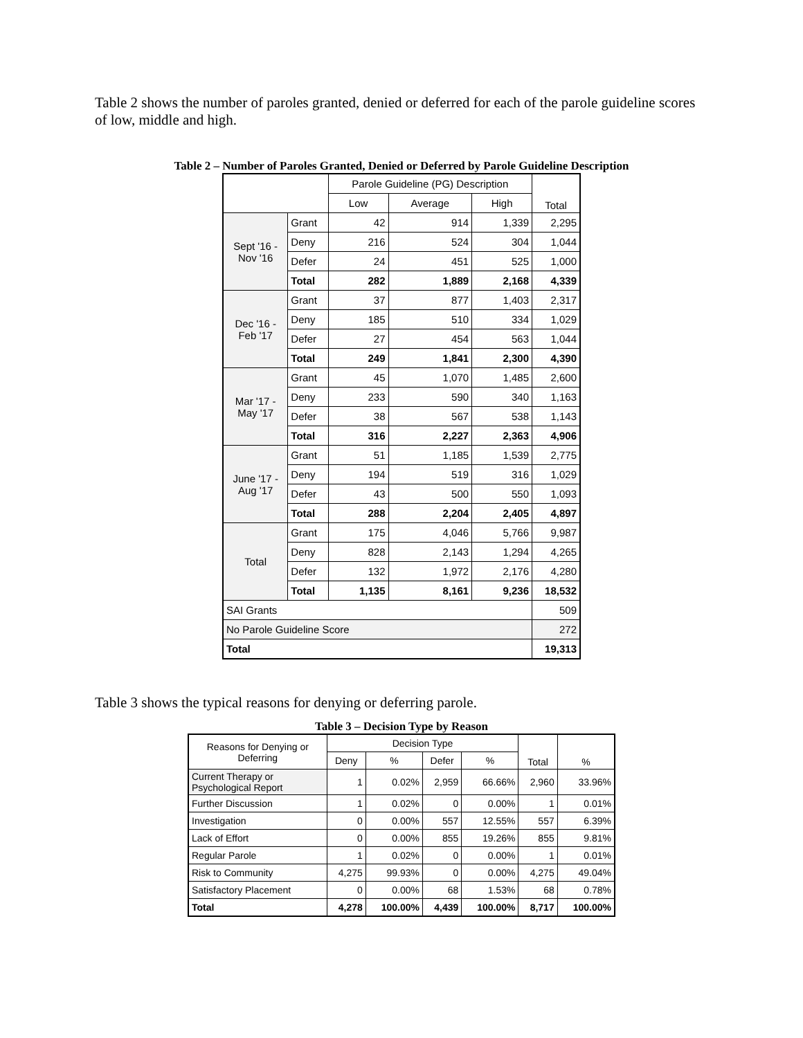Table 2 shows the number of paroles granted, denied or deferred for each of the parole guideline scores of low, middle and high.
Table 2 – Number of Paroles Granted, Denied or Deferred by Parole Guideline Description
| | | Parole Guideline (PG) Description | | | Total |
| --- | --- | --- | --- | --- | --- |
| | | Low | Average | High | |
| Sept '16 - Nov '16 | Grant | 42 | 914 | 1,339 | 2,295 |
| | Deny | 216 | 524 | 304 | 1,044 |
| | Defer | 24 | 451 | 525 | 1,000 |
| | Total | 282 | 1,889 | 2,168 | 4,339 |
| Dec '16 - Feb '17 | Grant | 37 | 877 | 1,403 | 2,317 |
| | Deny | 185 | 510 | 334 | 1,029 |
| | Defer | 27 | 454 | 563 | 1,044 |
| | Total | 249 | 1,841 | 2,300 | 4,390 |
| Mar '17 - May '17 | Grant | 45 | 1,070 | 1,485 | 2,600 |
| | Deny | 233 | 590 | 340 | 1,163 |
| | Defer | 38 | 567 | 538 | 1,143 |
| | Total | 316 | 2,227 | 2,363 | 4,906 |
| June '17 - Aug '17 | Grant | 51 | 1,185 | 1,539 | 2,775 |
| | Deny | 194 | 519 | 316 | 1,029 |
| | Defer | 43 | 500 | 550 | 1,093 |
| | Total | 288 | 2,204 | 2,405 | 4,897 |
| Total | Grant | 175 | 4,046 | 5,766 | 9,987 |
| | Deny | 828 | 2,143 | 1,294 | 4,265 |
| | Defer | 132 | 1,972 | 2,176 | 4,280 |
| | Total | 1,135 | 8,161 | 9,236 | 18,532 |
| SAI Grants | | | | | 509 |
| No Parole Guideline Score | | | | | 272 |
| Total | | | | | 19,313 |
Table 3 shows the typical reasons for denying or deferring parole.
Table 3 – Decision Type by Reason
| Reasons for Denying or Deferring | Decision Type | | | | Total | % |
| --- | --- | --- | --- | --- | --- | --- |
| | Deny | % | Defer | % | | |
| Current Therapy or Psychological Report | 1 | 0.02% | 2,959 | 66.66% | 2,960 | 33.96% |
| Further Discussion | 1 | 0.02% | 0 | 0.00% | 1 | 0.01% |
| Investigation | 0 | 0.00% | 557 | 12.55% | 557 | 6.39% |
| Lack of Effort | 0 | 0.00% | 855 | 19.26% | 855 | 9.81% |
| Regular Parole | 1 | 0.02% | 0 | 0.00% | 1 | 0.01% |
| Risk to Community | 4,275 | 99.93% | 0 | 0.00% | 4,275 | 49.04% |
| Satisfactory Placement | 0 | 0.00% | 68 | 1.53% | 68 | 0.78% |
| Total | 4,278 | 100.00% | 4,439 | 100.00% | 8,717 | 100.00% |